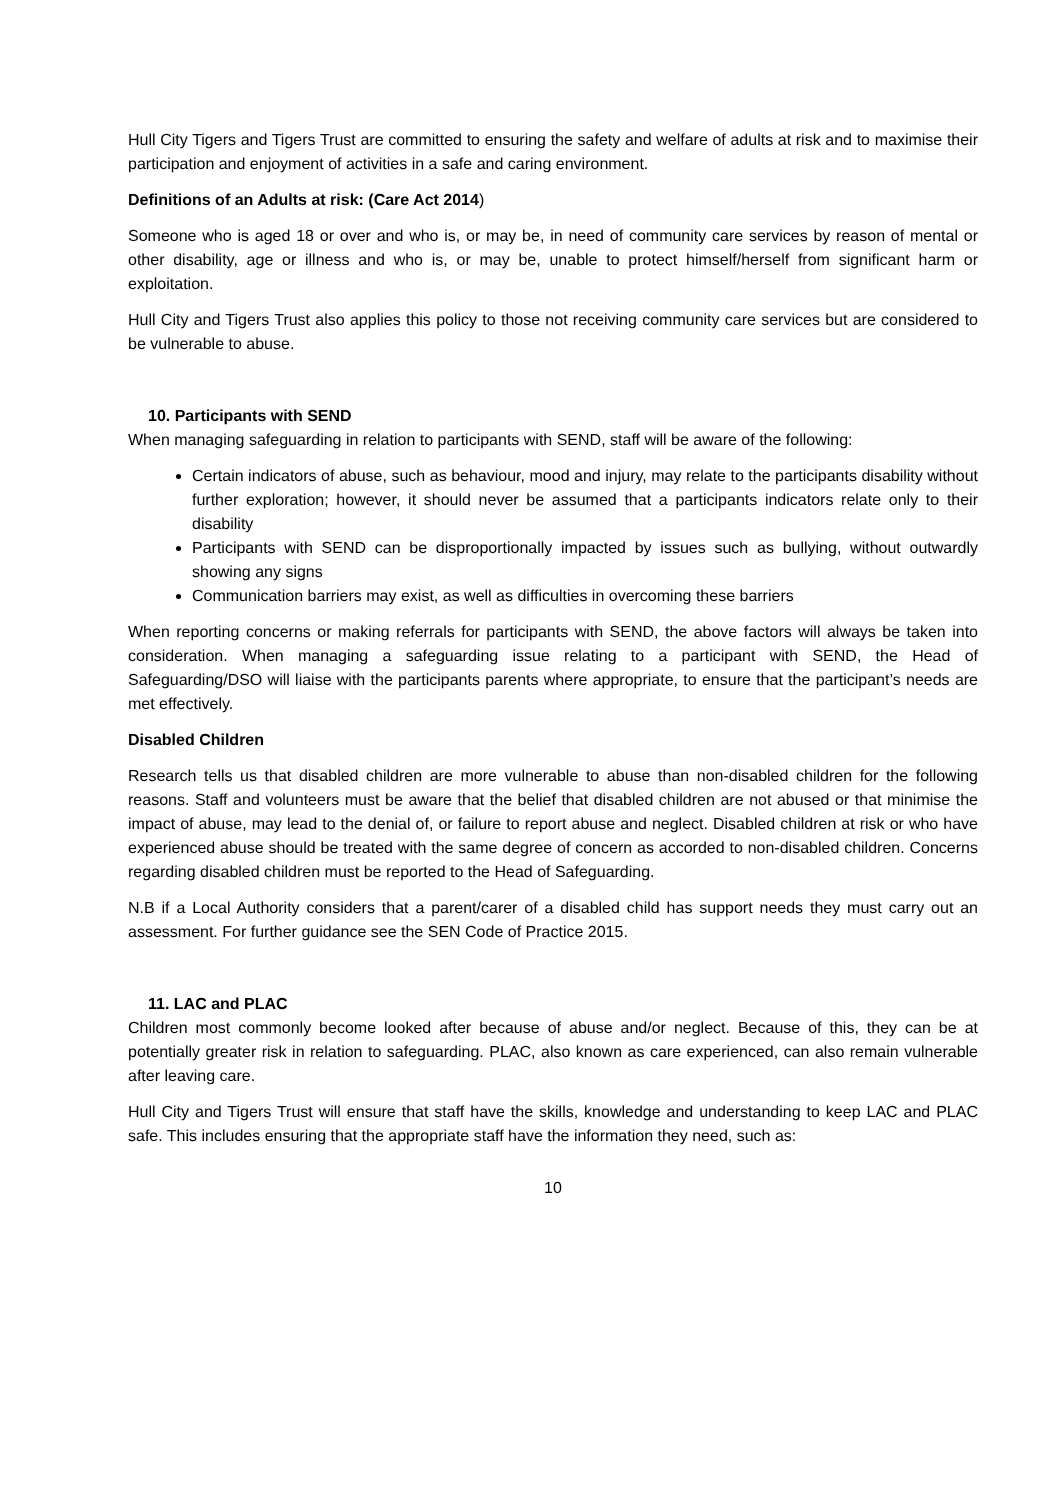Hull City Tigers and Tigers Trust are committed to ensuring the safety and welfare of adults at risk and to maximise their participation and enjoyment of activities in a safe and caring environment.
Definitions of an Adults at risk: (Care Act 2014)
Someone who is aged 18 or over and who is, or may be, in need of community care services by reason of mental or other disability, age or illness and who is, or may be, unable to protect himself/herself from significant harm or exploitation.
Hull City and Tigers Trust also applies this policy to those not receiving community care services but are considered to be vulnerable to abuse.
10. Participants with SEND
When managing safeguarding in relation to participants with SEND, staff will be aware of the following:
Certain indicators of abuse, such as behaviour, mood and injury, may relate to the participants disability without further exploration; however, it should never be assumed that a participants indicators relate only to their disability
Participants with SEND can be disproportionally impacted by issues such as bullying, without outwardly showing any signs
Communication barriers may exist, as well as difficulties in overcoming these barriers
When reporting concerns or making referrals for participants with SEND, the above factors will always be taken into consideration. When managing a safeguarding issue relating to a participant with SEND, the Head of Safeguarding/DSO will liaise with the participants parents where appropriate, to ensure that the participant’s needs are met effectively.
Disabled Children
Research tells us that disabled children are more vulnerable to abuse than non-disabled children for the following reasons. Staff and volunteers must be aware that the belief that disabled children are not abused or that minimise the impact of abuse, may lead to the denial of, or failure to report abuse and neglect. Disabled children at risk or who have experienced abuse should be treated with the same degree of concern as accorded to non-disabled children. Concerns regarding disabled children must be reported to the Head of Safeguarding.
N.B if a Local Authority considers that a parent/carer of a disabled child has support needs they must carry out an assessment. For further guidance see the SEN Code of Practice 2015.
11. LAC and PLAC
Children most commonly become looked after because of abuse and/or neglect. Because of this, they can be at potentially greater risk in relation to safeguarding. PLAC, also known as care experienced, can also remain vulnerable after leaving care.
Hull City and Tigers Trust will ensure that staff have the skills, knowledge and understanding to keep LAC and PLAC safe. This includes ensuring that the appropriate staff have the information they need, such as:
10